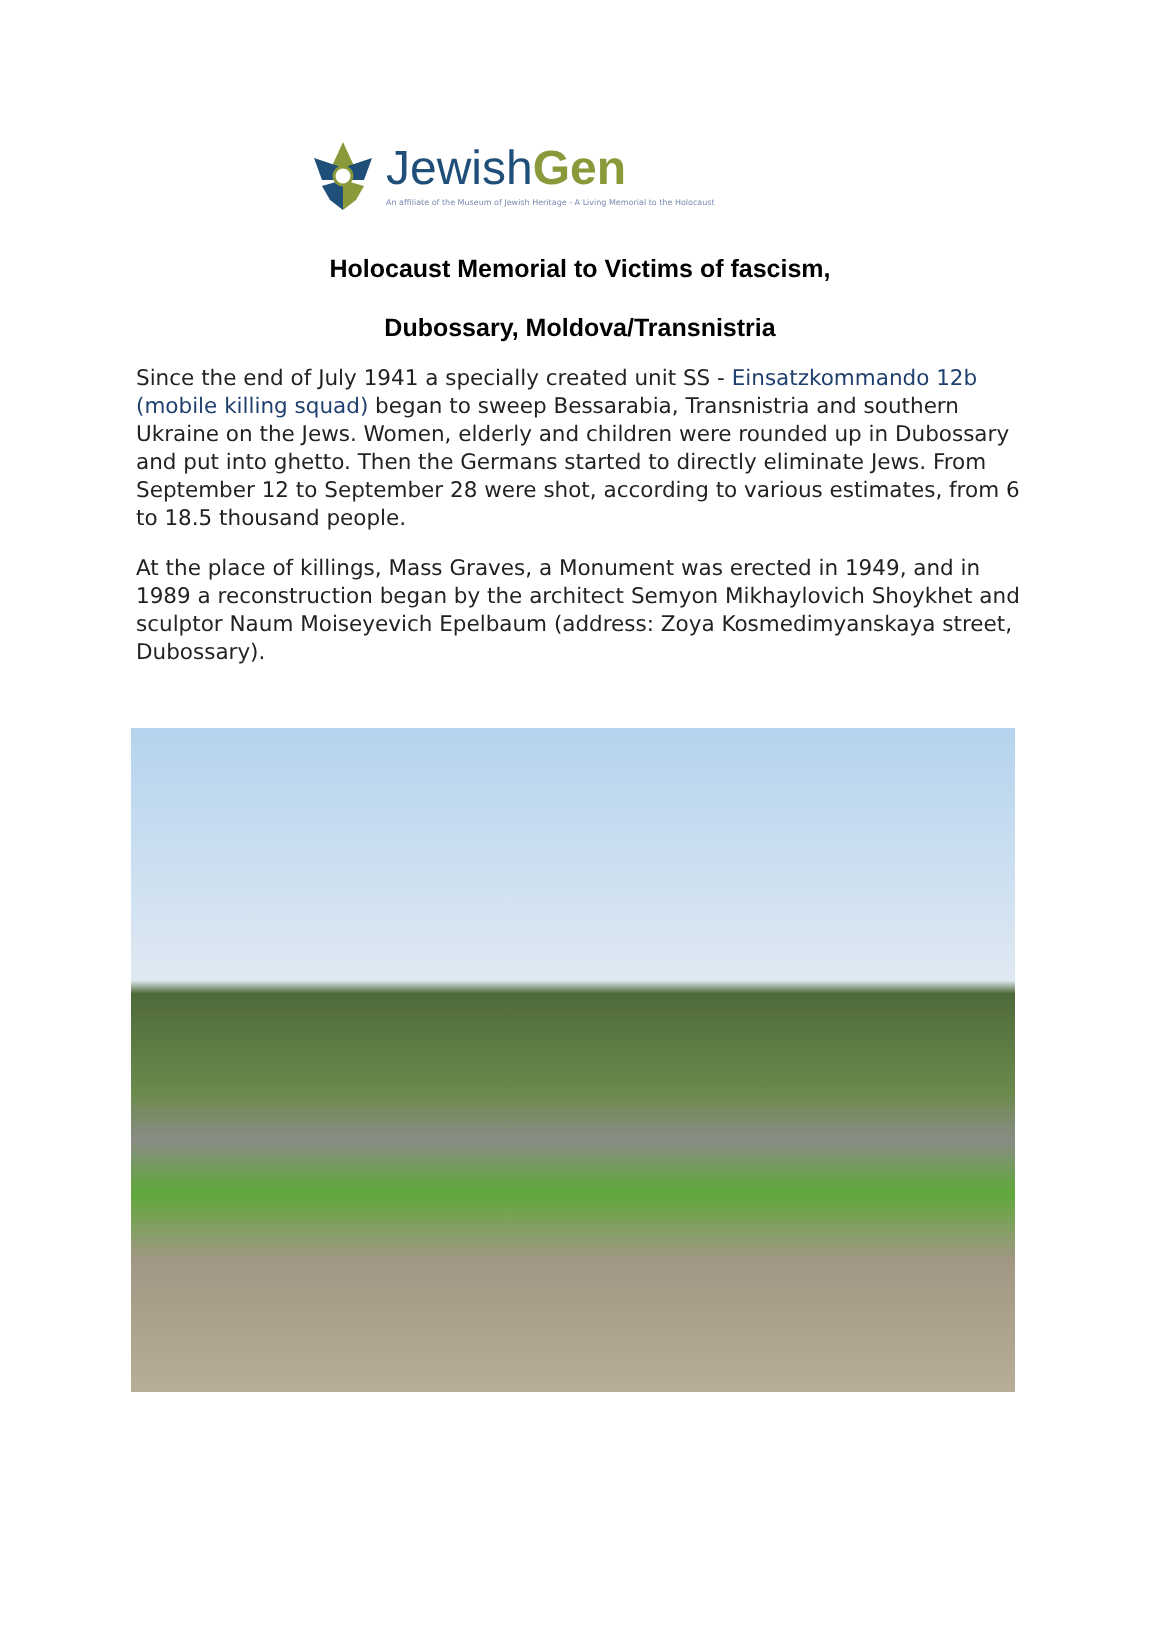JewishGen
An affiliate of the Museum of Jewish Heritage - A Living Memorial to the Holocaust
Holocaust Memorial to Victims of fascism,
Dubossary, Moldova/Transnistria
Since the end of July 1941 a specially created unit SS - Einsatzkommando 12b (mobile killing squad) began to sweep Bessarabia, Transnistria and southern Ukraine on the Jews. Women, elderly and children were rounded up in Dubossary and put into ghetto. Then the Germans started to directly eliminate Jews. From September 12 to September 28 were shot, according to various estimates, from 6 to 18.5 thousand people.
At the place of killings, Mass Graves, a Monument was erected in 1949, and in 1989 a reconstruction began by the architect Semyon Mikhaylovich Shoykhet and sculptor Naum Moiseyevich Epelbaum (address: Zoya Kosmedimyanskaya street, Dubossary).